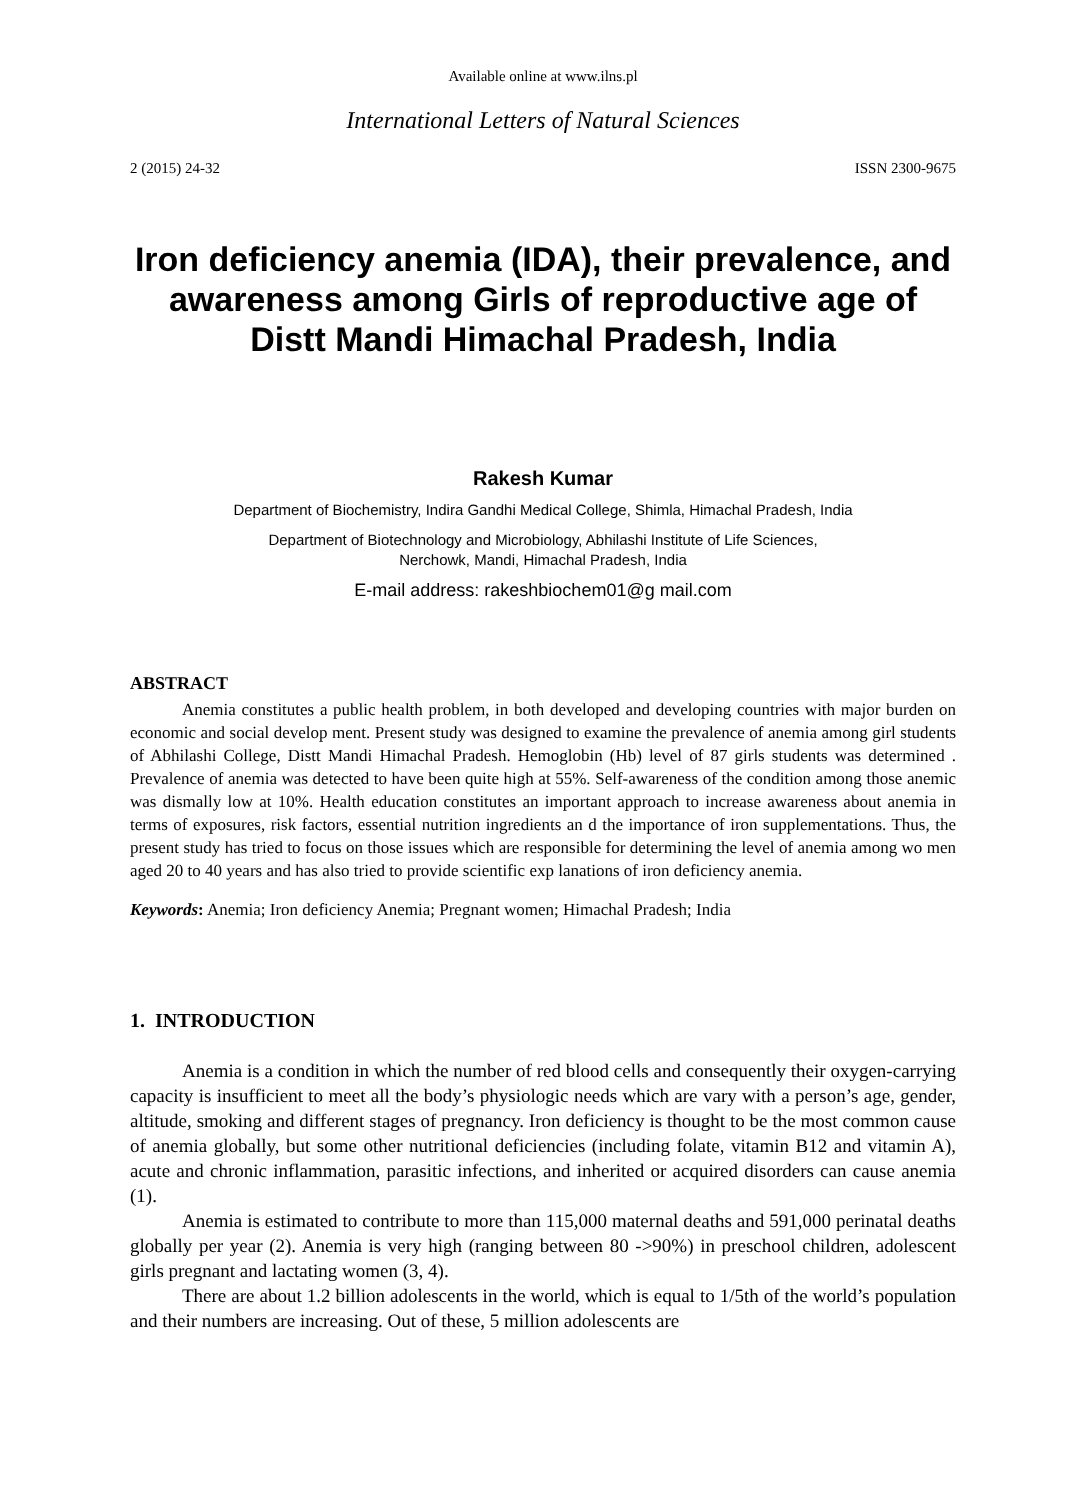Available online at www.ilns.pl
International Letters of Natural Sciences
2 (2015) 24-32 ISSN 2300-9675
Iron deficiency anemia (IDA), their prevalence, and awareness among Girls of reproductive age of Distt Mandi Himachal Pradesh, India
Rakesh Kumar
Department of Biochemistry, Indira Gandhi Medical College, Shimla, Himachal Pradesh, India
Department of Biotechnology and Microbiology, Abhilashi Institute of Life Sciences,
Nerchowk, Mandi, Himachal Pradesh, India
E-mail address: rakeshbiochem01@g mail.com
ABSTRACT
Anemia constitutes a public health problem, in both developed and developing countries with major burden on economic and social develop ment. Present study was designed to examine the prevalence of anemia among girl students of Abhilashi College, Distt Mandi Himachal Pradesh. Hemoglobin (Hb) level of 87 girls students was determined . Prevalence of anemia was detected to have been quite high at 55%. Self-awareness of the condition among those anemic was dismally low at 10%. Health education constitutes an important approach to increase awareness about anemia in terms of exposures, risk factors, essential nutrition ingredients an d the importance of iron supplementations. Thus, the present study has tried to focus on those issues which are responsible for determining the level of anemia among wo men aged 20 to 40 years and has also tried to provide scientific exp lanations of iron deficiency anemia.
Keywords: Anemia; Iron deficiency Anemia; Pregnant women; Himachal Pradesh; India
1. INTRODUCTION
Anemia is a condition in which the number of red blood cells and consequently their oxygen-carrying capacity is insufficient to meet all the body’s physiologic needs which are vary with a person’s age, gender, altitude, smoking and different stages of pregnancy. Iron deficiency is thought to be the most common cause of anemia globally, but some other nutritional deficiencies (including folate, vitamin B12 and vitamin A), acute and chronic inflammation, parasitic infections, and inherited or acquired disorders can cause anemia (1).
Anemia is estimated to contribute to more than 115,000 maternal deaths and 591,000 perinatal deaths globally per year (2). Anemia is very high (ranging between 80 ->90%) in preschool children, adolescent girls pregnant and lactating women (3, 4).
There are about 1.2 billion adolescents in the world, which is equal to 1/5th of the world’s population and their numbers are increasing. Out of these, 5 million adolescents are